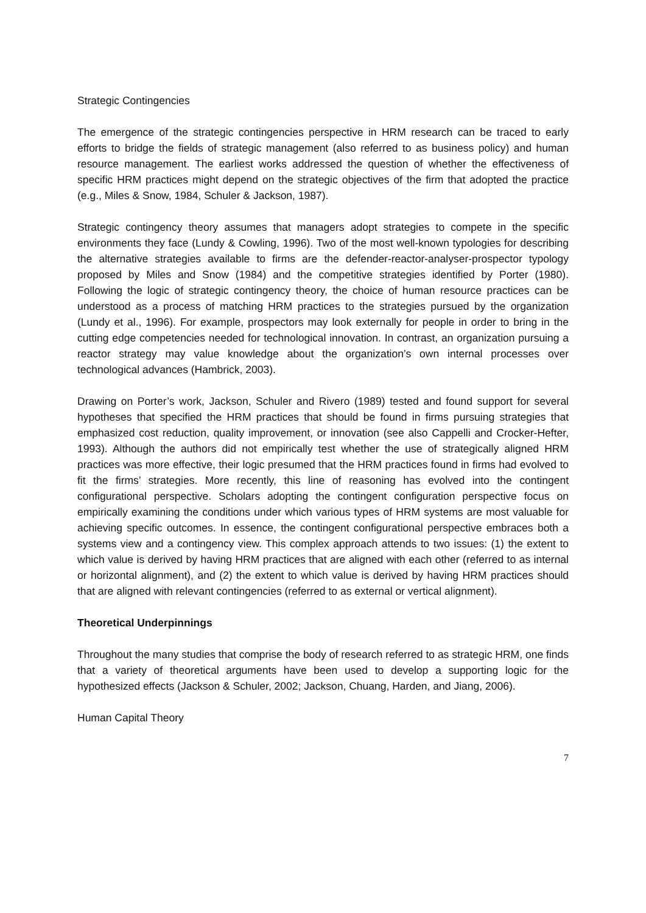Strategic Contingencies
The emergence of the strategic contingencies perspective in HRM research can be traced to early efforts to bridge the fields of strategic management (also referred to as business policy) and human resource management. The earliest works addressed the question of whether the effectiveness of specific HRM practices might depend on the strategic objectives of the firm that adopted the practice (e.g., Miles & Snow, 1984, Schuler & Jackson, 1987).
Strategic contingency theory assumes that managers adopt strategies to compete in the specific environments they face (Lundy & Cowling, 1996). Two of the most well-known typologies for describing the alternative strategies available to firms are the defender-reactor-analyser-prospector typology proposed by Miles and Snow (1984) and the competitive strategies identified by Porter (1980). Following the logic of strategic contingency theory, the choice of human resource practices can be understood as a process of matching HRM practices to the strategies pursued by the organization (Lundy et al., 1996). For example, prospectors may look externally for people in order to bring in the cutting edge competencies needed for technological innovation. In contrast, an organization pursuing a reactor strategy may value knowledge about the organization’s own internal processes over technological advances (Hambrick, 2003).
Drawing on Porter’s work, Jackson, Schuler and Rivero (1989) tested and found support for several hypotheses that specified the HRM practices that should be found in firms pursuing strategies that emphasized cost reduction, quality improvement, or innovation (see also Cappelli and Crocker-Hefter, 1993). Although the authors did not empirically test whether the use of strategically aligned HRM practices was more effective, their logic presumed that the HRM practices found in firms had evolved to fit the firms’ strategies. More recently, this line of reasoning has evolved into the contingent configurational perspective. Scholars adopting the contingent configuration perspective focus on empirically examining the conditions under which various types of HRM systems are most valuable for achieving specific outcomes. In essence, the contingent configurational perspective embraces both a systems view and a contingency view. This complex approach attends to two issues: (1) the extent to which value is derived by having HRM practices that are aligned with each other (referred to as internal or horizontal alignment), and (2) the extent to which value is derived by having HRM practices should that are aligned with relevant contingencies (referred to as external or vertical alignment).
Theoretical Underpinnings
Throughout the many studies that comprise the body of research referred to as strategic HRM, one finds that a variety of theoretical arguments have been used to develop a supporting logic for the hypothesized effects (Jackson & Schuler, 2002; Jackson, Chuang, Harden, and Jiang, 2006).
Human Capital Theory
7